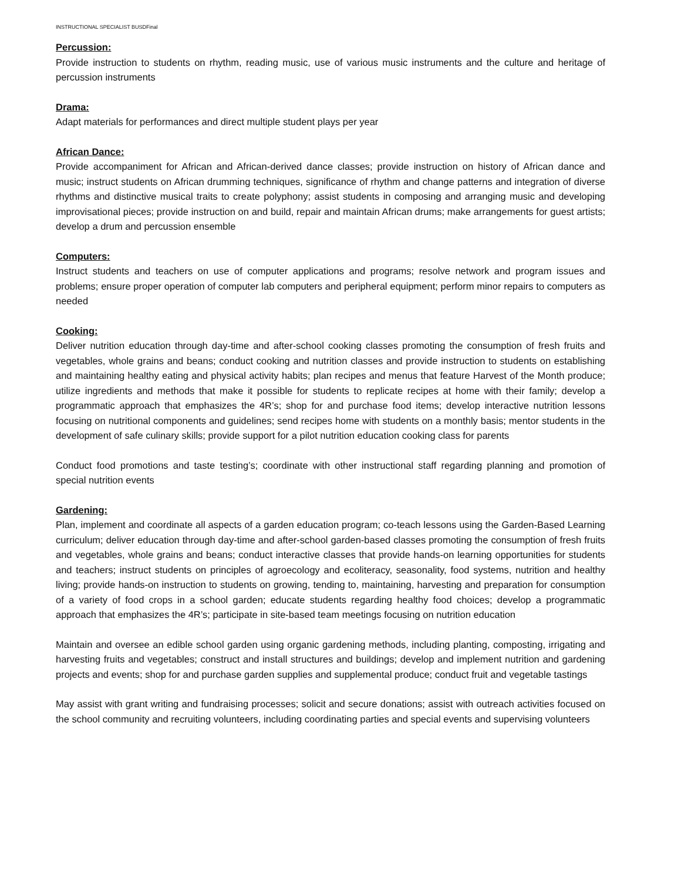INSTRUCTIONAL SPECIALIST BUSDFinal
Percussion:
Provide instruction to students on rhythm, reading music, use of various music instruments and the culture and heritage of percussion instruments
Drama:
Adapt materials for performances and direct multiple student plays per year
African Dance:
Provide accompaniment for African and African-derived dance classes; provide instruction on history of African dance and music; instruct students on African drumming techniques, significance of rhythm and change patterns and integration of diverse rhythms and distinctive musical traits to create polyphony; assist students in composing and arranging music and developing improvisational pieces; provide instruction on and build, repair and maintain African drums; make arrangements for guest artists; develop a drum and percussion ensemble
Computers:
Instruct students and teachers on use of computer applications and programs; resolve network and program issues and problems; ensure proper operation of computer lab computers and peripheral equipment; perform minor repairs to computers as needed
Cooking:
Deliver nutrition education through day-time and after-school cooking classes promoting the consumption of fresh fruits and vegetables, whole grains and beans; conduct cooking and nutrition classes and provide instruction to students on establishing and maintaining healthy eating and physical activity habits; plan recipes and menus that feature Harvest of the Month produce; utilize ingredients and methods that make it possible for students to replicate recipes at home with their family; develop a programmatic approach that emphasizes the 4R’s; shop for and purchase food items; develop interactive nutrition lessons focusing on nutritional components and guidelines; send recipes home with students on a monthly basis; mentor students in the development of safe culinary skills; provide support for a pilot nutrition education cooking class for parents
Conduct food promotions and taste testing’s; coordinate with other instructional staff regarding planning and promotion of special nutrition events
Gardening:
Plan, implement and coordinate all aspects of a garden education program; co-teach lessons using the Garden-Based Learning curriculum; deliver education through day-time and after-school garden-based classes promoting the consumption of fresh fruits and vegetables, whole grains and beans; conduct interactive classes that provide hands-on learning opportunities for students and teachers; instruct students on principles of agroecology and ecoliteracy, seasonality, food systems, nutrition and healthy living; provide hands-on instruction to students on growing, tending to, maintaining, harvesting and preparation for consumption of a variety of food crops in a school garden; educate students regarding healthy food choices; develop a programmatic approach that emphasizes the 4R’s; participate in site-based team meetings focusing on nutrition education
Maintain and oversee an edible school garden using organic gardening methods, including planting, composting, irrigating and harvesting fruits and vegetables; construct and install structures and buildings; develop and implement nutrition and gardening projects and events; shop for and purchase garden supplies and supplemental produce; conduct fruit and vegetable tastings
May assist with grant writing and fundraising processes; solicit and secure donations; assist with outreach activities focused on the school community and recruiting volunteers, including coordinating parties and special events and supervising volunteers